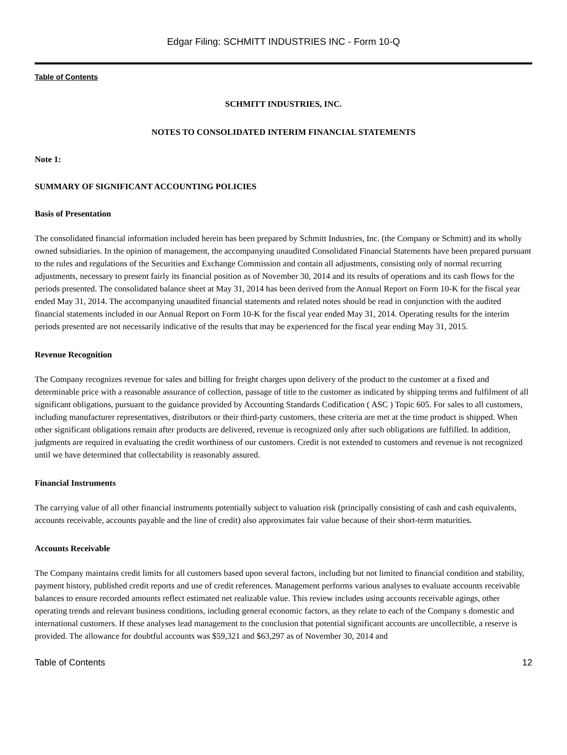Edgar Filing: SCHMITT INDUSTRIES INC - Form 10-Q
Table of Contents
SCHMITT INDUSTRIES, INC.
NOTES TO CONSOLIDATED INTERIM FINANCIAL STATEMENTS
Note 1:
SUMMARY OF SIGNIFICANT ACCOUNTING POLICIES
Basis of Presentation
The consolidated financial information included herein has been prepared by Schmitt Industries, Inc. (the Company or Schmitt) and its wholly owned subsidiaries. In the opinion of management, the accompanying unaudited Consolidated Financial Statements have been prepared pursuant to the rules and regulations of the Securities and Exchange Commission and contain all adjustments, consisting only of normal recurring adjustments, necessary to present fairly its financial position as of November 30, 2014 and its results of operations and its cash flows for the periods presented. The consolidated balance sheet at May 31, 2014 has been derived from the Annual Report on Form 10-K for the fiscal year ended May 31, 2014. The accompanying unaudited financial statements and related notes should be read in conjunction with the audited financial statements included in our Annual Report on Form 10-K for the fiscal year ended May 31, 2014. Operating results for the interim periods presented are not necessarily indicative of the results that may be experienced for the fiscal year ending May 31, 2015.
Revenue Recognition
The Company recognizes revenue for sales and billing for freight charges upon delivery of the product to the customer at a fixed and determinable price with a reasonable assurance of collection, passage of title to the customer as indicated by shipping terms and fulfilment of all significant obligations, pursuant to the guidance provided by Accounting Standards Codification ( ASC ) Topic 605. For sales to all customers, including manufacturer representatives, distributors or their third-party customers, these criteria are met at the time product is shipped. When other significant obligations remain after products are delivered, revenue is recognized only after such obligations are fulfilled. In addition, judgments are required in evaluating the credit worthiness of our customers. Credit is not extended to customers and revenue is not recognized until we have determined that collectability is reasonably assured.
Financial Instruments
The carrying value of all other financial instruments potentially subject to valuation risk (principally consisting of cash and cash equivalents, accounts receivable, accounts payable and the line of credit) also approximates fair value because of their short-term maturities.
Accounts Receivable
The Company maintains credit limits for all customers based upon several factors, including but not limited to financial condition and stability, payment history, published credit reports and use of credit references. Management performs various analyses to evaluate accounts receivable balances to ensure recorded amounts reflect estimated net realizable value. This review includes using accounts receivable agings, other operating trends and relevant business conditions, including general economic factors, as they relate to each of the Company s domestic and international customers. If these analyses lead management to the conclusion that potential significant accounts are uncollectible, a reserve is provided. The allowance for doubtful accounts was $59,321 and $63,297 as of November 30, 2014 and
Table of Contents 12